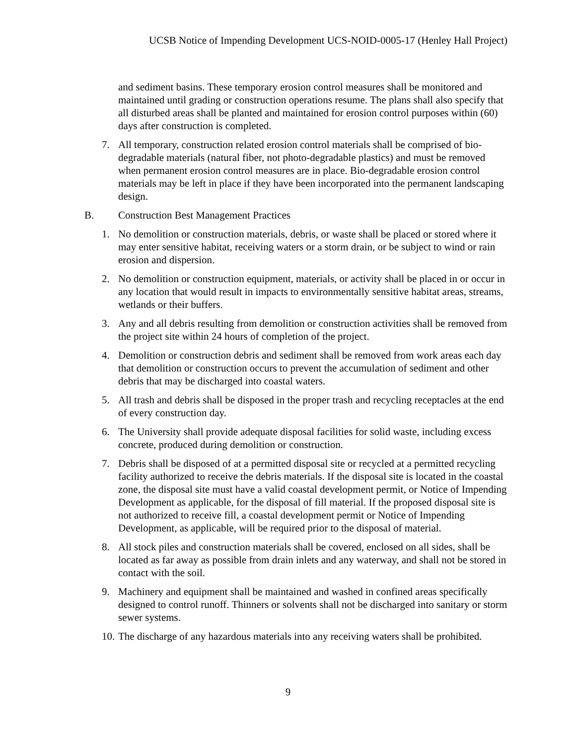UCSB Notice of Impending Development UCS-NOID-0005-17 (Henley Hall Project)
and sediment basins. These temporary erosion control measures shall be monitored and maintained until grading or construction operations resume. The plans shall also specify that all disturbed areas shall be planted and maintained for erosion control purposes within (60) days after construction is completed.
7. All temporary, construction related erosion control materials shall be comprised of bio-degradable materials (natural fiber, not photo-degradable plastics) and must be removed when permanent erosion control measures are in place. Bio-degradable erosion control materials may be left in place if they have been incorporated into the permanent landscaping design.
B. Construction Best Management Practices
1. No demolition or construction materials, debris, or waste shall be placed or stored where it may enter sensitive habitat, receiving waters or a storm drain, or be subject to wind or rain erosion and dispersion.
2. No demolition or construction equipment, materials, or activity shall be placed in or occur in any location that would result in impacts to environmentally sensitive habitat areas, streams, wetlands or their buffers.
3. Any and all debris resulting from demolition or construction activities shall be removed from the project site within 24 hours of completion of the project.
4. Demolition or construction debris and sediment shall be removed from work areas each day that demolition or construction occurs to prevent the accumulation of sediment and other debris that may be discharged into coastal waters.
5. All trash and debris shall be disposed in the proper trash and recycling receptacles at the end of every construction day.
6. The University shall provide adequate disposal facilities for solid waste, including excess concrete, produced during demolition or construction.
7. Debris shall be disposed of at a permitted disposal site or recycled at a permitted recycling facility authorized to receive the debris materials. If the disposal site is located in the coastal zone, the disposal site must have a valid coastal development permit, or Notice of Impending Development as applicable, for the disposal of fill material. If the proposed disposal site is not authorized to receive fill, a coastal development permit or Notice of Impending Development, as applicable, will be required prior to the disposal of material.
8. All stock piles and construction materials shall be covered, enclosed on all sides, shall be located as far away as possible from drain inlets and any waterway, and shall not be stored in contact with the soil.
9. Machinery and equipment shall be maintained and washed in confined areas specifically designed to control runoff. Thinners or solvents shall not be discharged into sanitary or storm sewer systems.
10. The discharge of any hazardous materials into any receiving waters shall be prohibited.
9